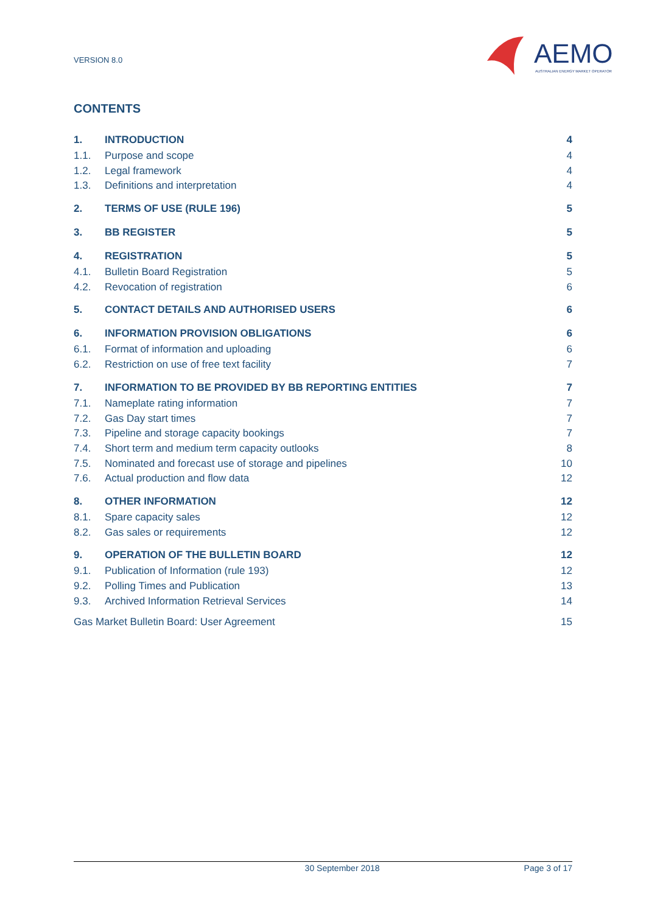VERSION 8.0
AEMO
AUSTRALIAN ENERGY MARKET OPERATOR
CONTENTS
1. INTRODUCTION 4
1.1. Purpose and scope 4
1.2. Legal framework 4
1.3. Definitions and interpretation 4
2. TERMS OF USE (RULE 196) 5
3. BB REGISTER 5
4. REGISTRATION 5
4.1. Bulletin Board Registration 5
4.2. Revocation of registration 6
5. CONTACT DETAILS AND AUTHORISED USERS 6
6. INFORMATION PROVISION OBLIGATIONS 6
6.1. Format of information and uploading 6
6.2. Restriction on use of free text facility 7
7. INFORMATION TO BE PROVIDED BY BB REPORTING ENTITIES 7
7.1. Nameplate rating information 7
7.2. Gas Day start times 7
7.3. Pipeline and storage capacity bookings 7
7.4. Short term and medium term capacity outlooks 8
7.5. Nominated and forecast use of storage and pipelines 10
7.6. Actual production and flow data 12
8. OTHER INFORMATION 12
8.1. Spare capacity sales 12
8.2. Gas sales or requirements 12
9. OPERATION OF THE BULLETIN BOARD 12
9.1. Publication of Information (rule 193) 12
9.2. Polling Times and Publication 13
9.3. Archived Information Retrieval Services 14
Gas Market Bulletin Board: User Agreement 15
30 September 2018 Page 3 of 17